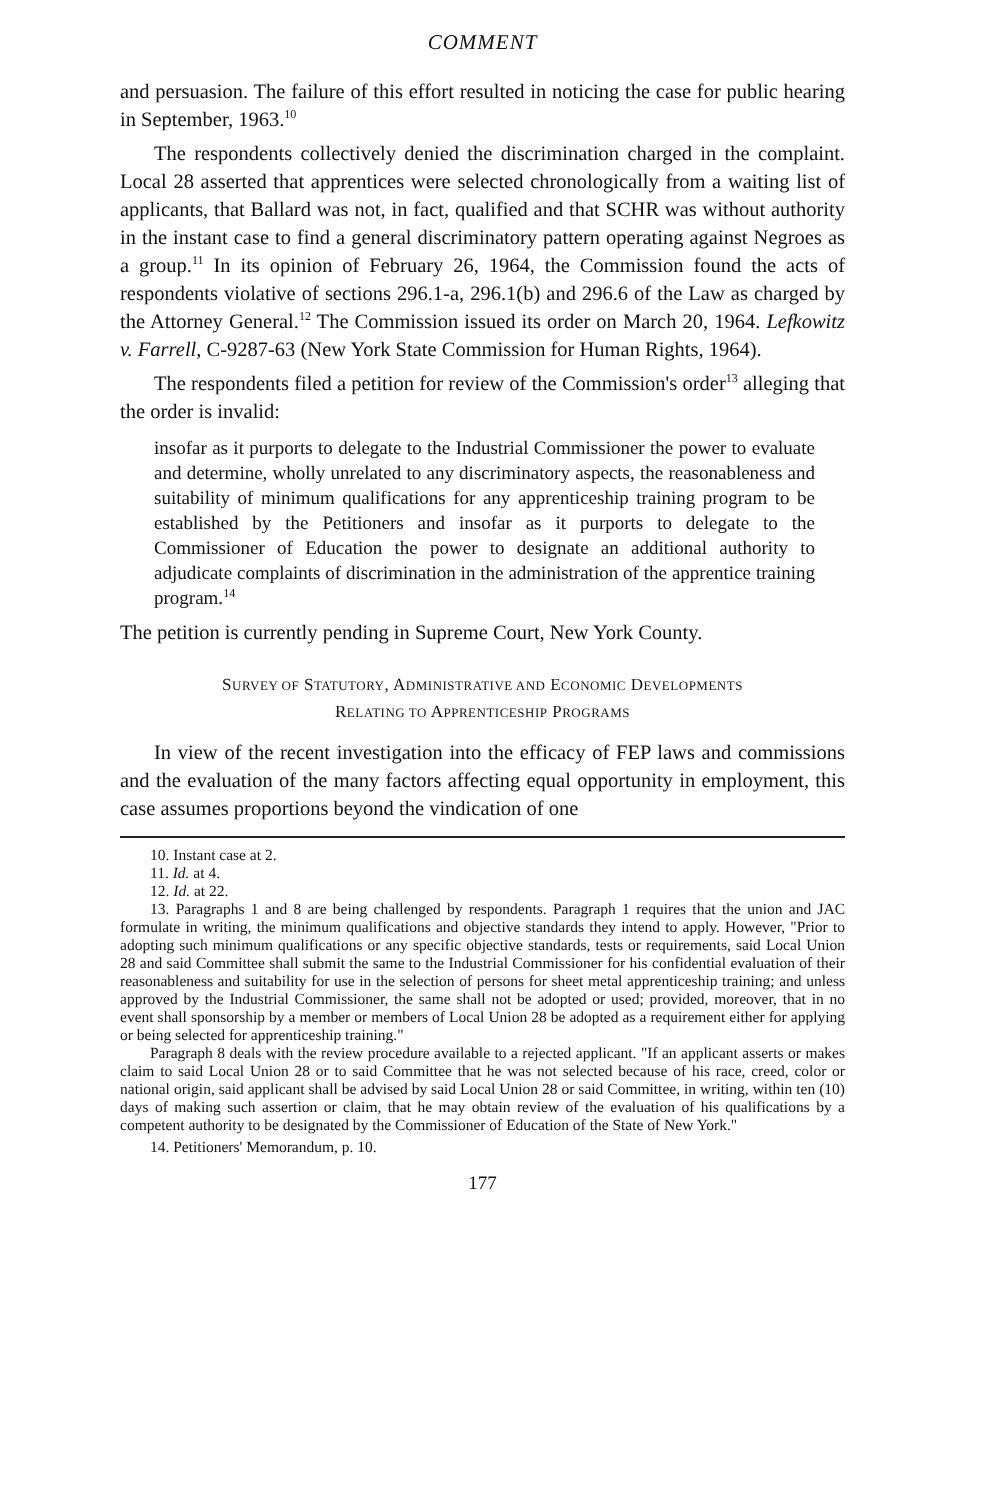COMMENT
and persuasion. The failure of this effort resulted in noticing the case for public hearing in September, 1963.<sup>10</sup>
The respondents collectively denied the discrimination charged in the complaint. Local 28 asserted that apprentices were selected chronologically from a waiting list of applicants, that Ballard was not, in fact, qualified and that SCHR was without authority in the instant case to find a general discriminatory pattern operating against Negroes as a group.<sup>11</sup> In its opinion of February 26, 1964, the Commission found the acts of respondents violative of sections 296.1-a, 296.1(b) and 296.6 of the Law as charged by the Attorney General.<sup>12</sup> The Commission issued its order on March 20, 1964. Lefkowitz v. Farrell, C-9287-63 (New York State Commission for Human Rights, 1964).
The respondents filed a petition for review of the Commission's order<sup>13</sup> alleging that the order is invalid:
insofar as it purports to delegate to the Industrial Commissioner the power to evaluate and determine, wholly unrelated to any discriminatory aspects, the reasonableness and suitability of minimum qualifications for any apprenticeship training program to be established by the Petitioners and insofar as it purports to delegate to the Commissioner of Education the power to designate an additional authority to adjudicate complaints of discrimination in the administration of the apprentice training program.<sup>14</sup>
The petition is currently pending in Supreme Court, New York County.
SURVEY OF STATUTORY, ADMINISTRATIVE AND ECONOMIC DEVELOPMENTS
RELATING TO APPRENTICESHIP PROGRAMS
In view of the recent investigation into the efficacy of FEP laws and commissions and the evaluation of the many factors affecting equal opportunity in employment, this case assumes proportions beyond the vindication of one
10. Instant case at 2.
11. Id. at 4.
12. Id. at 22.
13. Paragraphs 1 and 8 are being challenged by respondents. Paragraph 1 requires that the union and JAC formulate in writing, the minimum qualifications and objective standards they intend to apply. However, "Prior to adopting such minimum qualifications or any specific objective standards, tests or requirements, said Local Union 28 and said Committee shall submit the same to the Industrial Commissioner for his confidential evaluation of their reasonableness and suitability for use in the selection of persons for sheet metal apprenticeship training; and unless approved by the Industrial Commissioner, the same shall not be adopted or used; provided, moreover, that in no event shall sponsorship by a member or members of Local Union 28 be adopted as a requirement either for applying or being selected for apprenticeship training."
Paragraph 8 deals with the review procedure available to a rejected applicant. "If an applicant asserts or makes claim to said Local Union 28 or to said Committee that he was not selected because of his race, creed, color or national origin, said applicant shall be advised by said Local Union 28 or said Committee, in writing, within ten (10) days of making such assertion or claim, that he may obtain review of the evaluation of his qualifications by a competent authority to be designated by the Commissioner of Education of the State of New York."
14. Petitioners' Memorandum, p. 10.
177